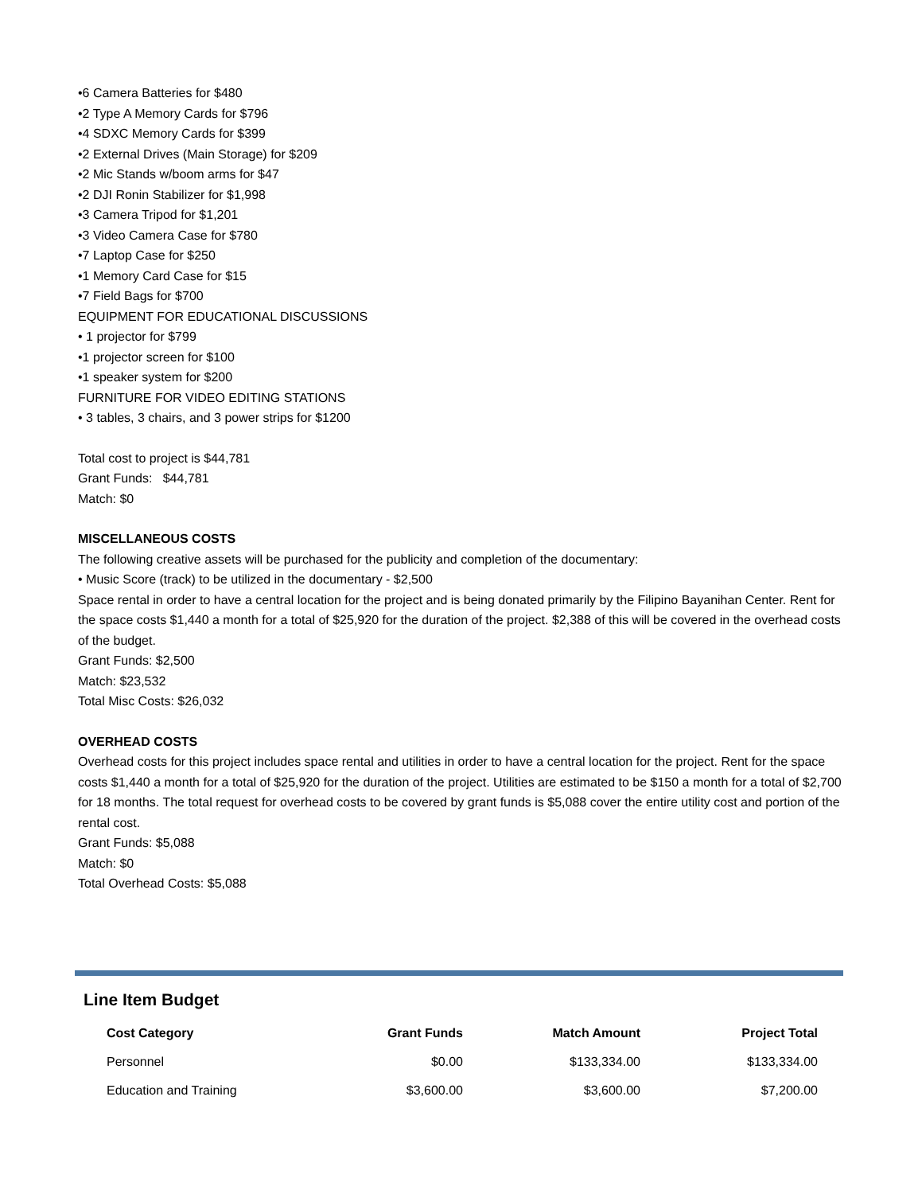•6 Camera Batteries for $480
•2 Type A Memory Cards for $796
•4 SDXC Memory Cards for $399
•2 External Drives (Main Storage) for $209
•2 Mic Stands w/boom arms for $47
•2 DJI Ronin Stabilizer for $1,998
•3 Camera Tripod for $1,201
•3 Video Camera Case for $780
•7 Laptop Case for $250
•1 Memory Card Case for $15
•7 Field Bags for $700
EQUIPMENT FOR EDUCATIONAL DISCUSSIONS
• 1 projector for $799
•1 projector screen for $100
•1 speaker system for $200
FURNITURE FOR VIDEO EDITING STATIONS
• 3 tables, 3 chairs, and 3 power strips for $1200
Total cost to project is $44,781
Grant Funds: $44,781
Match: $0
MISCELLANEOUS COSTS
The following creative assets will be purchased for the publicity and completion of the documentary:
• Music Score (track) to be utilized in the documentary - $2,500
Space rental in order to have a central location for the project and is being donated primarily by the Filipino Bayanihan Center. Rent for the space costs $1,440 a month for a total of $25,920 for the duration of the project. $2,388 of this will be covered in the overhead costs of the budget.
Grant Funds: $2,500
Match: $23,532
Total Misc Costs: $26,032
OVERHEAD COSTS
Overhead costs for this project includes space rental and utilities in order to have a central location for the project. Rent for the space costs $1,440 a month for a total of $25,920 for the duration of the project. Utilities are estimated to be $150 a month for a total of $2,700 for 18 months. The total request for overhead costs to be covered by grant funds is $5,088 cover the entire utility cost and portion of the rental cost.
Grant Funds: $5,088
Match: $0
Total Overhead Costs: $5,088
Line Item Budget
| Cost Category | Grant Funds | Match Amount | Project Total |
| --- | --- | --- | --- |
| Personnel | $0.00 | $133,334.00 | $133,334.00 |
| Education and Training | $3,600.00 | $3,600.00 | $7,200.00 |